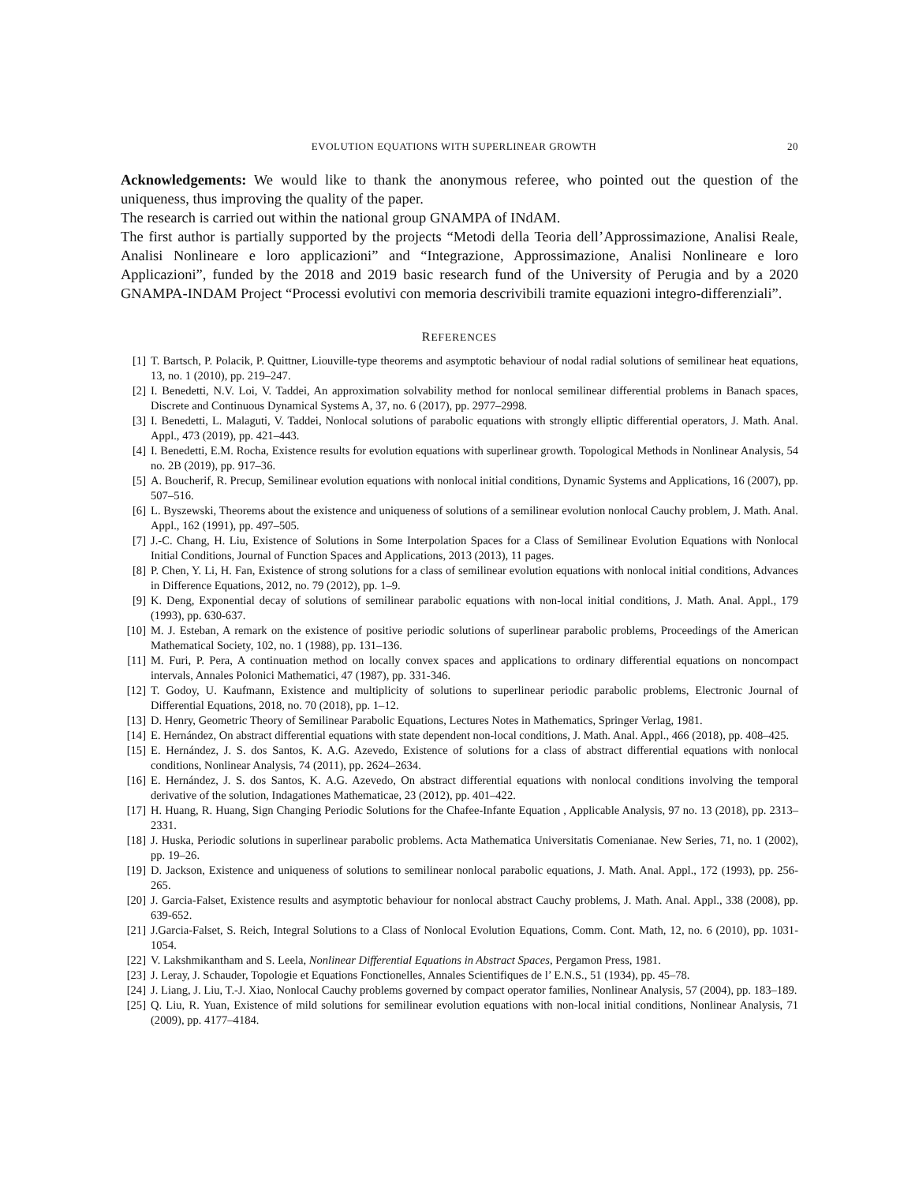EVOLUTION EQUATIONS WITH SUPERLINEAR GROWTH 20
Acknowledgements: We would like to thank the anonymous referee, who pointed out the question of the uniqueness, thus improving the quality of the paper.
The research is carried out within the national group GNAMPA of INdAM.
The first author is partially supported by the projects “Metodi della Teoria dell’Approssimazione, Analisi Reale, Analisi Nonlineare e loro applicazioni” and “Integrazione, Approssimazione, Analisi Nonlineare e loro Applicazioni”, funded by the 2018 and 2019 basic research fund of the University of Perugia and by a 2020 GNAMPA-INDAM Project “Processi evolutivi con memoria descrivibili tramite equazioni integro-differenziali”.
REFERENCES
[1] T. Bartsch, P. Polacik, P. Quittner, Liouville-type theorems and asymptotic behaviour of nodal radial solutions of semilinear heat equations, 13, no. 1 (2010), pp. 219–247.
[2] I. Benedetti, N.V. Loi, V. Taddei, An approximation solvability method for nonlocal semilinear differential problems in Banach spaces, Discrete and Continuous Dynamical Systems A, 37, no. 6 (2017), pp. 2977–2998.
[3] I. Benedetti, L. Malaguti, V. Taddei, Nonlocal solutions of parabolic equations with strongly elliptic differential operators, J. Math. Anal. Appl., 473 (2019), pp. 421–443.
[4] I. Benedetti, E.M. Rocha, Existence results for evolution equations with superlinear growth. Topological Methods in Nonlinear Analysis, 54 no. 2B (2019), pp. 917–36.
[5] A. Boucherif, R. Precup, Semilinear evolution equations with nonlocal initial conditions, Dynamic Systems and Applications, 16 (2007), pp. 507–516.
[6] L. Byszewski, Theorems about the existence and uniqueness of solutions of a semilinear evolution nonlocal Cauchy problem, J. Math. Anal. Appl., 162 (1991), pp. 497–505.
[7] J.-C. Chang, H. Liu, Existence of Solutions in Some Interpolation Spaces for a Class of Semilinear Evolution Equations with Nonlocal Initial Conditions, Journal of Function Spaces and Applications, 2013 (2013), 11 pages.
[8] P. Chen, Y. Li, H. Fan, Existence of strong solutions for a class of semilinear evolution equations with nonlocal initial conditions, Advances in Difference Equations, 2012, no. 79 (2012), pp. 1–9.
[9] K. Deng, Exponential decay of solutions of semilinear parabolic equations with non-local initial conditions, J. Math. Anal. Appl., 179 (1993), pp. 630-637.
[10] M. J. Esteban, A remark on the existence of positive periodic solutions of superlinear parabolic problems, Proceedings of the American Mathematical Society, 102, no. 1 (1988), pp. 131–136.
[11] M. Furi, P. Pera, A continuation method on locally convex spaces and applications to ordinary differential equations on noncompact intervals, Annales Polonici Mathematici, 47 (1987), pp. 331-346.
[12] T. Godoy, U. Kaufmann, Existence and multiplicity of solutions to superlinear periodic parabolic problems, Electronic Journal of Differential Equations, 2018, no. 70 (2018), pp. 1–12.
[13] D. Henry, Geometric Theory of Semilinear Parabolic Equations, Lectures Notes in Mathematics, Springer Verlag, 1981.
[14] E. Hernández, On abstract differential equations with state dependent non-local conditions, J. Math. Anal. Appl., 466 (2018), pp. 408–425.
[15] E. Hernández, J. S. dos Santos, K. A.G. Azevedo, Existence of solutions for a class of abstract differential equations with nonlocal conditions, Nonlinear Analysis, 74 (2011), pp. 2624–2634.
[16] E. Hernández, J. S. dos Santos, K. A.G. Azevedo, On abstract differential equations with nonlocal conditions involving the temporal derivative of the solution, Indagationes Mathematicae, 23 (2012), pp. 401–422.
[17] H. Huang, R. Huang, Sign Changing Periodic Solutions for the Chafee-Infante Equation , Applicable Analysis, 97 no. 13 (2018), pp. 2313–2331.
[18] J. Huska, Periodic solutions in superlinear parabolic problems. Acta Mathematica Universitatis Comenianae. New Series, 71, no. 1 (2002), pp. 19–26.
[19] D. Jackson, Existence and uniqueness of solutions to semilinear nonlocal parabolic equations, J. Math. Anal. Appl., 172 (1993), pp. 256-265.
[20] J. Garcia-Falset, Existence results and asymptotic behaviour for nonlocal abstract Cauchy problems, J. Math. Anal. Appl., 338 (2008), pp. 639-652.
[21] J.Garcia-Falset, S. Reich, Integral Solutions to a Class of Nonlocal Evolution Equations, Comm. Cont. Math, 12, no. 6 (2010), pp. 1031-1054.
[22] V. Lakshmikantham and S. Leela, Nonlinear Differential Equations in Abstract Spaces, Pergamon Press, 1981.
[23] J. Leray, J. Schauder, Topologie et Equations Fonctionelles, Annales Scientifiques de l’ E.N.S., 51 (1934), pp. 45–78.
[24] J. Liang, J. Liu, T.-J. Xiao, Nonlocal Cauchy problems governed by compact operator families, Nonlinear Analysis, 57 (2004), pp. 183–189.
[25] Q. Liu, R. Yuan, Existence of mild solutions for semilinear evolution equations with non-local initial conditions, Nonlinear Analysis, 71 (2009), pp. 4177–4184.